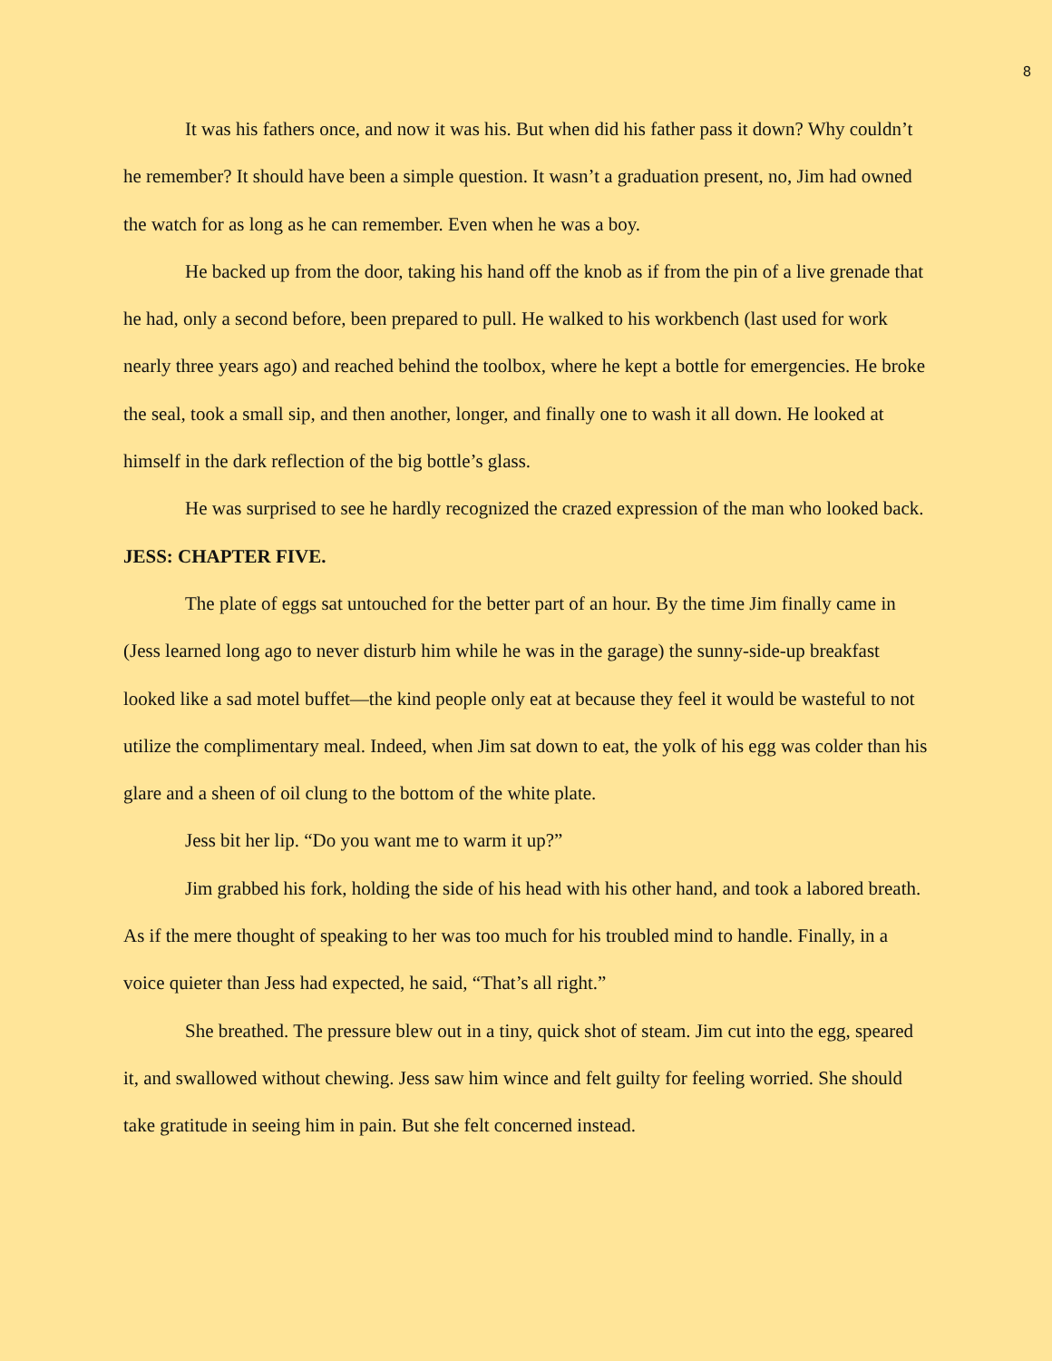8
It was his fathers once, and now it was his. But when did his father pass it down? Why couldn’t he remember? It should have been a simple question. It wasn’t a graduation present, no, Jim had owned the watch for as long as he can remember. Even when he was a boy.
He backed up from the door, taking his hand off the knob as if from the pin of a live grenade that he had, only a second before, been prepared to pull. He walked to his workbench (last used for work nearly three years ago) and reached behind the toolbox, where he kept a bottle for emergencies. He broke the seal, took a small sip, and then another, longer, and finally one to wash it all down. He looked at himself in the dark reflection of the big bottle’s glass.
He was surprised to see he hardly recognized the crazed expression of the man who looked back.
JESS: CHAPTER FIVE.
The plate of eggs sat untouched for the better part of an hour. By the time Jim finally came in (Jess learned long ago to never disturb him while he was in the garage) the sunny-side-up breakfast looked like a sad motel buffet—the kind people only eat at because they feel it would be wasteful to not utilize the complimentary meal. Indeed, when Jim sat down to eat, the yolk of his egg was colder than his glare and a sheen of oil clung to the bottom of the white plate.
Jess bit her lip. “Do you want me to warm it up?”
Jim grabbed his fork, holding the side of his head with his other hand, and took a labored breath. As if the mere thought of speaking to her was too much for his troubled mind to handle. Finally, in a voice quieter than Jess had expected, he said, “That’s all right.”
She breathed. The pressure blew out in a tiny, quick shot of steam. Jim cut into the egg, speared it, and swallowed without chewing. Jess saw him wince and felt guilty for feeling worried. She should take gratitude in seeing him in pain. But she felt concerned instead.